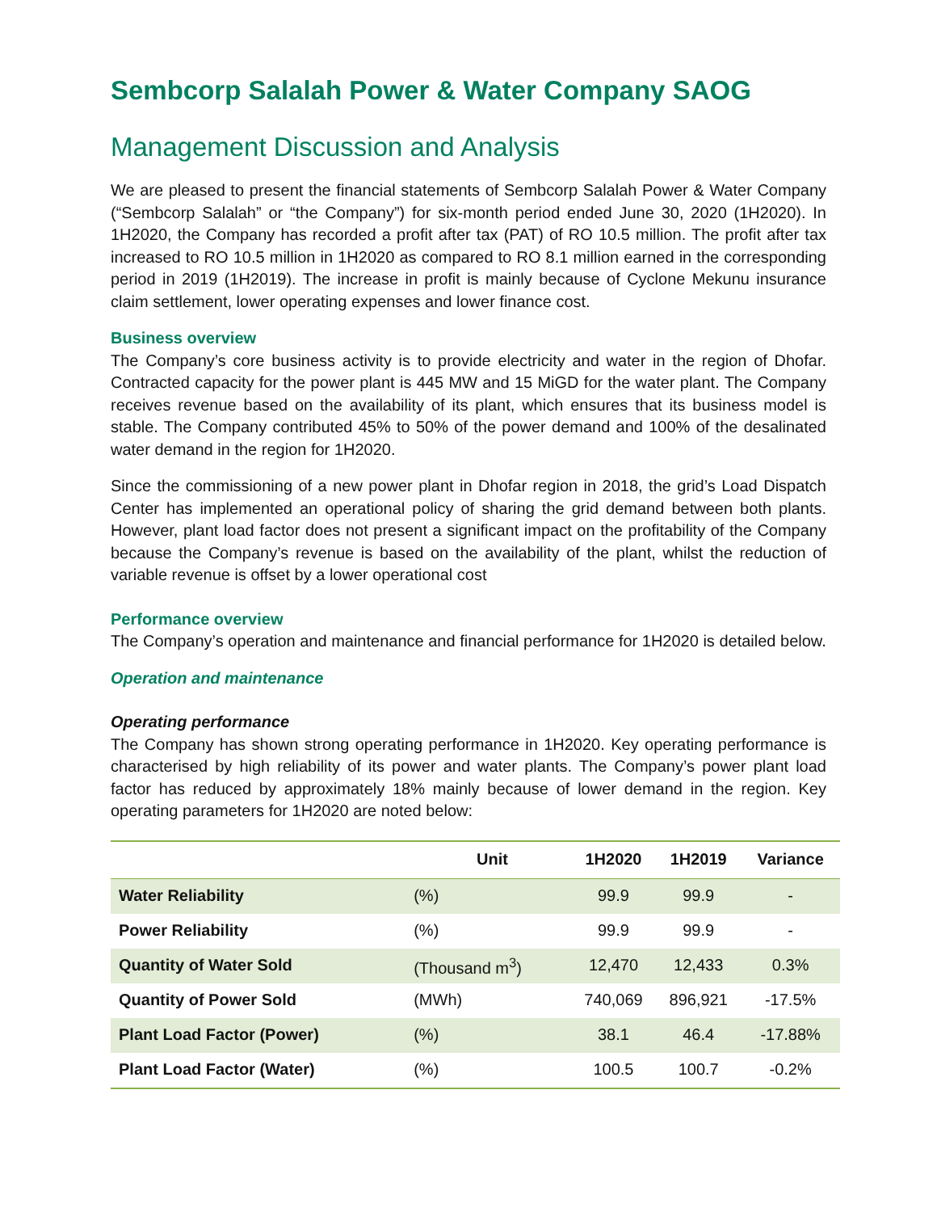Sembcorp Salalah Power & Water Company SAOG
Management Discussion and Analysis
We are pleased to present the financial statements of Sembcorp Salalah Power & Water Company (“Sembcorp Salalah” or “the Company”) for six-month period ended June 30, 2020 (1H2020). In 1H2020, the Company has recorded a profit after tax (PAT) of RO 10.5 million. The profit after tax increased to RO 10.5 million in 1H2020 as compared to RO 8.1 million earned in the corresponding period in 2019 (1H2019). The increase in profit is mainly because of Cyclone Mekunu insurance claim settlement, lower operating expenses and lower finance cost.
Business overview
The Company’s core business activity is to provide electricity and water in the region of Dhofar. Contracted capacity for the power plant is 445 MW and 15 MiGD for the water plant. The Company receives revenue based on the availability of its plant, which ensures that its business model is stable. The Company contributed 45% to 50% of the power demand and 100% of the desalinated water demand in the region for 1H2020.
Since the commissioning of a new power plant in Dhofar region in 2018, the grid’s Load Dispatch Center has implemented an operational policy of sharing the grid demand between both plants. However, plant load factor does not present a significant impact on the profitability of the Company because the Company’s revenue is based on the availability of the plant, whilst the reduction of variable revenue is offset by a lower operational cost
Performance overview
The Company’s operation and maintenance and financial performance for 1H2020 is detailed below.
Operation and maintenance
Operating performance
The Company has shown strong operating performance in 1H2020. Key operating performance is characterised by high reliability of its power and water plants. The Company’s power plant load factor has reduced by approximately 18% mainly because of lower demand in the region. Key operating parameters for 1H2020 are noted below:
| | Unit | 1H2020 | 1H2019 | Variance |
| --- | --- | --- | --- | --- |
| Water Reliability | (%) | 99.9 | 99.9 | - |
| Power Reliability | (%) | 99.9 | 99.9 | - |
| Quantity of Water Sold | (Thousand m<sup>3</sup>) | 12,470 | 12,433 | 0.3% |
| Quantity of Power Sold | (MWh) | 740,069 | 896,921 | -17.5% |
| Plant Load Factor (Power) | (%) | 38.1 | 46.4 | -17.88% |
| Plant Load Factor (Water) | (%) | 100.5 | 100.7 | -0.2% |